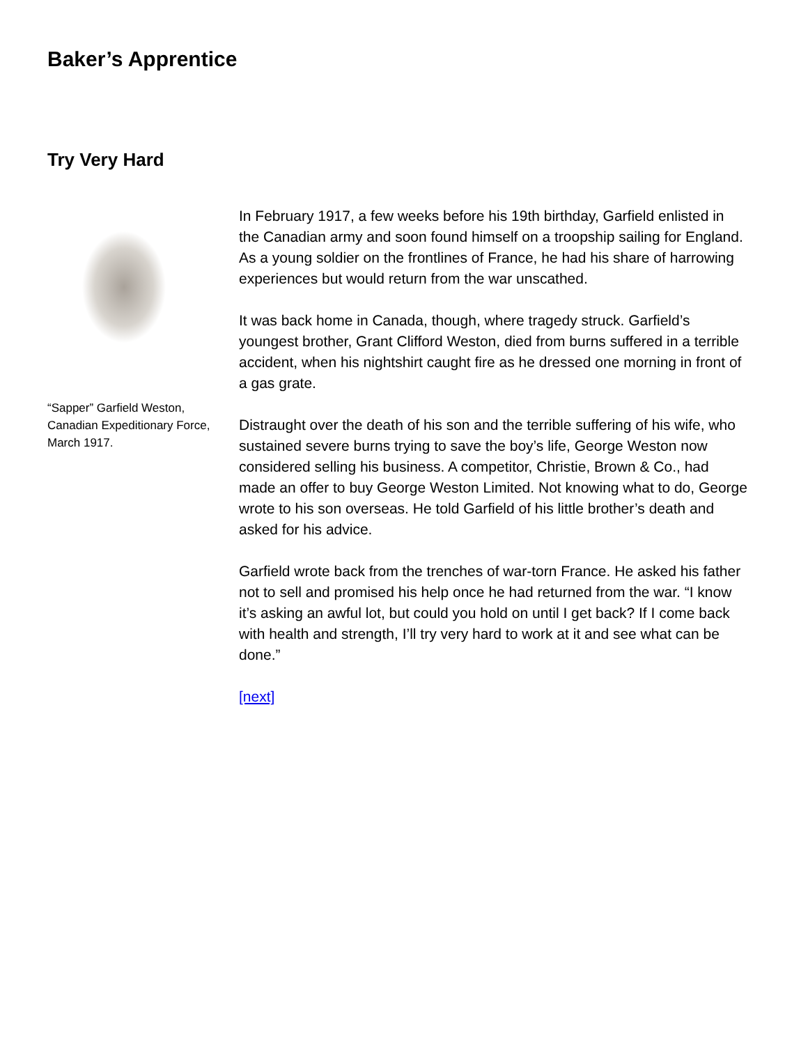Baker’s Apprentice
Try Very Hard
“Sapper” Garfield Weston, Canadian Expeditionary Force, March 1917.
In February 1917, a few weeks before his 19th birthday, Garfield enlisted in the Canadian army and soon found himself on a troopship sailing for England. As a young soldier on the frontlines of France, he had his share of harrowing experiences but would return from the war unscathed.
It was back home in Canada, though, where tragedy struck. Garfield’s youngest brother, Grant Clifford Weston, died from burns suffered in a terrible accident, when his nightshirt caught fire as he dressed one morning in front of a gas grate.
Distraught over the death of his son and the terrible suffering of his wife, who sustained severe burns trying to save the boy’s life, George Weston now considered selling his business. A competitor, Christie, Brown & Co., had made an offer to buy George Weston Limited. Not knowing what to do, George wrote to his son overseas. He told Garfield of his little brother’s death and asked for his advice.
Garfield wrote back from the trenches of war-torn France. He asked his father not to sell and promised his help once he had returned from the war. “I know it’s asking an awful lot, but could you hold on until I get back? If I come back with health and strength, I’ll try very hard to work at it and see what can be done.”
[next]